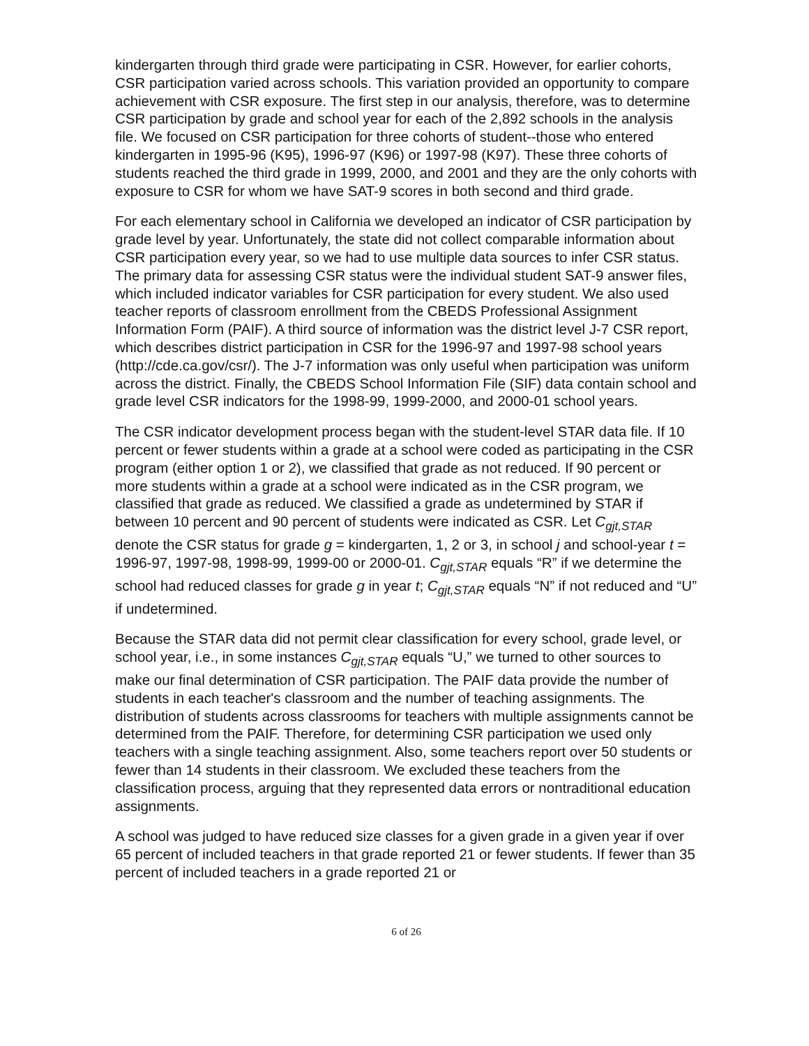kindergarten through third grade were participating in CSR. However, for earlier cohorts, CSR participation varied across schools. This variation provided an opportunity to compare achievement with CSR exposure. The first step in our analysis, therefore, was to determine CSR participation by grade and school year for each of the 2,892 schools in the analysis file. We focused on CSR participation for three cohorts of student--those who entered kindergarten in 1995-96 (K95), 1996-97 (K96) or 1997-98 (K97). These three cohorts of students reached the third grade in 1999, 2000, and 2001 and they are the only cohorts with exposure to CSR for whom we have SAT-9 scores in both second and third grade.
For each elementary school in California we developed an indicator of CSR participation by grade level by year. Unfortunately, the state did not collect comparable information about CSR participation every year, so we had to use multiple data sources to infer CSR status. The primary data for assessing CSR status were the individual student SAT-9 answer files, which included indicator variables for CSR participation for every student. We also used teacher reports of classroom enrollment from the CBEDS Professional Assignment Information Form (PAIF). A third source of information was the district level J-7 CSR report, which describes district participation in CSR for the 1996-97 and 1997-98 school years (http://cde.ca.gov/csr/). The J-7 information was only useful when participation was uniform across the district. Finally, the CBEDS School Information File (SIF) data contain school and grade level CSR indicators for the 1998-99, 1999-2000, and 2000-01 school years.
The CSR indicator development process began with the student-level STAR data file. If 10 percent or fewer students within a grade at a school were coded as participating in the CSR program (either option 1 or 2), we classified that grade as not reduced. If 90 percent or more students within a grade at a school were indicated as in the CSR program, we classified that grade as reduced. We classified a grade as undetermined by STAR if between 10 percent and 90 percent of students were indicated as CSR. Let C<sub>gjt,STAR</sub> denote the CSR status for grade g = kindergarten, 1, 2 or 3, in school j and school-year t = 1996-97, 1997-98, 1998-99, 1999-00 or 2000-01. C<sub>gjt,STAR</sub> equals “R” if we determine the school had reduced classes for grade g in year t; C<sub>gjt,STAR</sub> equals “N” if not reduced and “U” if undetermined.
Because the STAR data did not permit clear classification for every school, grade level, or school year, i.e., in some instances C<sub>gjt,STAR</sub> equals “U,” we turned to other sources to make our final determination of CSR participation. The PAIF data provide the number of students in each teacher's classroom and the number of teaching assignments. The distribution of students across classrooms for teachers with multiple assignments cannot be determined from the PAIF. Therefore, for determining CSR participation we used only teachers with a single teaching assignment. Also, some teachers report over 50 students or fewer than 14 students in their classroom. We excluded these teachers from the classification process, arguing that they represented data errors or nontraditional education assignments.
A school was judged to have reduced size classes for a given grade in a given year if over 65 percent of included teachers in that grade reported 21 or fewer students. If fewer than 35 percent of included teachers in a grade reported 21 or
6 of 26